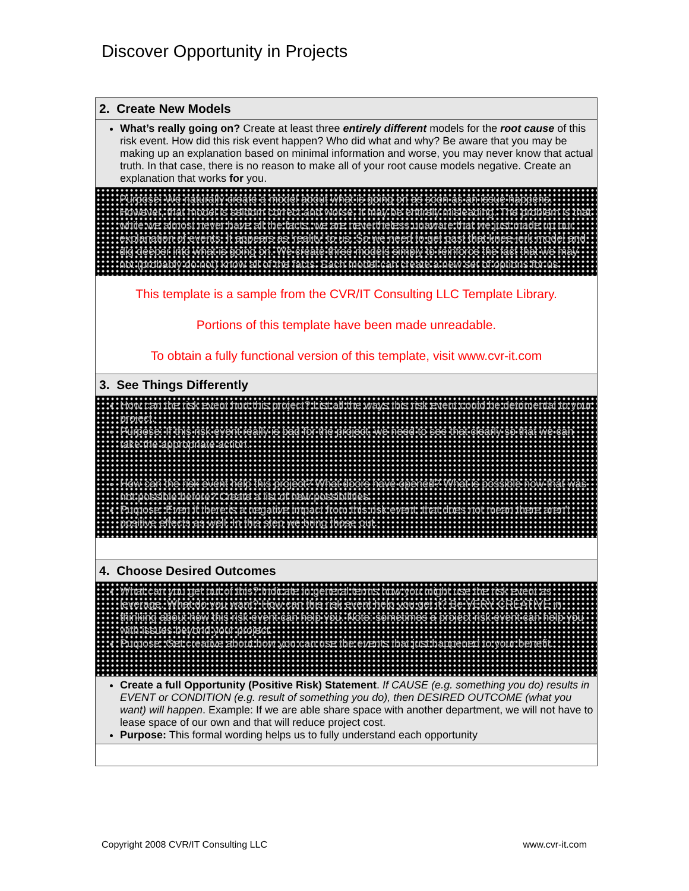Discover Opportunity in Projects
| 2. Create New Models |
| What’s really going on? Create at least three entirely different models for the root cause of this risk event. How did this risk event happen? Who did what and why? Be aware that you may be making up an explanation based on minimal information and worse, you may never know that actual truth. In that case, there is no reason to make all of your root cause models negative. Create an explanation that works for you. |
| Purpose: We naturally create a model about what is going on as soon as an issue happens. However, that model is seldom correct and worse, it may be entirely misleading. The problem is that while we almost never have all the facts, we are nevertheless unaware that we just made up our explanation of events. It appears as 'reality' to us. So we need to get past that knee-jerk model and dig deeper into what is going on. We create three models simply to reinforce the fact that we may not (probably do not) know all of the facts. Each model can create a new set of options for us. |
| This template is a sample from the CVR/IT Consulting LLC Template Library. Portions of this template have been made unreadable. To obtain a fully functional version of this template, visit www.cvr-it.com |
| 3. See Things Differently |
| How can the risk event hurt this project? List all the ways this risk event could be detrimental to your project. Purpose: If this risk event really is bad for the project, we need to see that clearly so that we can take the appropriate action. How can the risk event help this project? What doors have opened? What is possible now that was not possible before? Create a list of new possibilities. Purpose: Even if there is a negative impact from this risk event, that does not mean there aren't positive effects as well. In this step we bring those out. |
| 4. Choose Desired Outcomes |
| What can you get out of this? Indicate in general terms how you might use the risk event as leverage. What do you want? How can this risk event help you get it? Be VERY CREATIVE in thinking about how this risk event can help you. Note: sometimes a project risk event can help you with issues beyond your project. Purpose: Get creative about how you can use the events that just happened to your benefit. |
| Create a full Opportunity (Positive Risk) Statement . If CAUSE (e.g. something you do) results in EVENT or CONDITION (e.g. result of something you do), then DESIRED OUTCOME (what you want) will happen . Example: If we are able share space with another department, we will not have to lease space of our own and that will reduce project cost. Purpose: This formal wording helps us to fully understand each opportunity |
Copyright 2008 CVR/IT Consulting LLC www.cvr-it.com